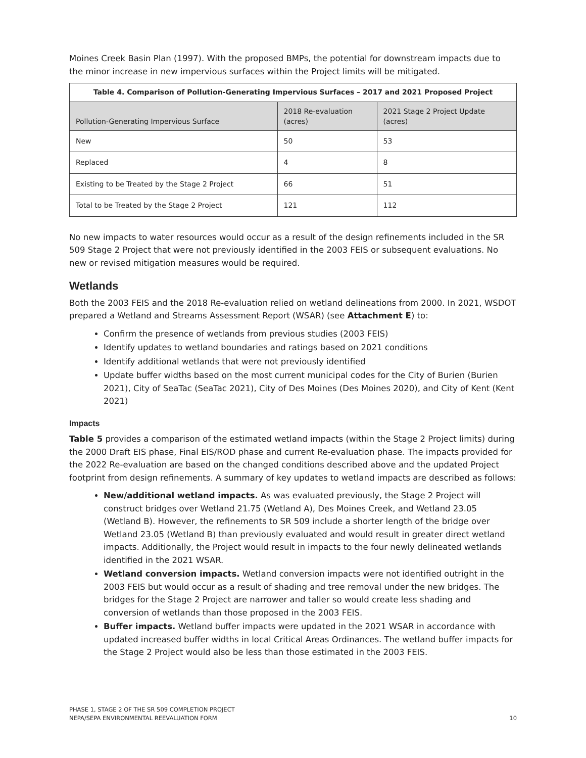Moines Creek Basin Plan (1997). With the proposed BMPs, the potential for downstream impacts due to the minor increase in new impervious surfaces within the Project limits will be mitigated.
| Table 4. Comparison of Pollution-Generating Impervious Surfaces – 2017 and 2021 Proposed Project | | |
| --- | --- | --- |
| Pollution-Generating Impervious Surface | 2018 Re-evaluation (acres) | 2021 Stage 2 Project Update (acres) |
| New | 50 | 53 |
| Replaced | 4 | 8 |
| Existing to be Treated by the Stage 2 Project | 66 | 51 |
| Total to be Treated by the Stage 2 Project | 121 | 112 |
No new impacts to water resources would occur as a result of the design refinements included in the SR 509 Stage 2 Project that were not previously identified in the 2003 FEIS or subsequent evaluations. No new or revised mitigation measures would be required.
Wetlands
Both the 2003 FEIS and the 2018 Re-evaluation relied on wetland delineations from 2000. In 2021, WSDOT prepared a Wetland and Streams Assessment Report (WSAR) (see Attachment E) to:
Confirm the presence of wetlands from previous studies (2003 FEIS)
Identify updates to wetland boundaries and ratings based on 2021 conditions
Identify additional wetlands that were not previously identified
Update buffer widths based on the most current municipal codes for the City of Burien (Burien 2021), City of SeaTac (SeaTac 2021), City of Des Moines (Des Moines 2020), and City of Kent (Kent 2021)
Impacts
Table 5 provides a comparison of the estimated wetland impacts (within the Stage 2 Project limits) during the 2000 Draft EIS phase, Final EIS/ROD phase and current Re-evaluation phase. The impacts provided for the 2022 Re-evaluation are based on the changed conditions described above and the updated Project footprint from design refinements. A summary of key updates to wetland impacts are described as follows:
New/additional wetland impacts. As was evaluated previously, the Stage 2 Project will construct bridges over Wetland 21.75 (Wetland A), Des Moines Creek, and Wetland 23.05 (Wetland B). However, the refinements to SR 509 include a shorter length of the bridge over Wetland 23.05 (Wetland B) than previously evaluated and would result in greater direct wetland impacts. Additionally, the Project would result in impacts to the four newly delineated wetlands identified in the 2021 WSAR.
Wetland conversion impacts. Wetland conversion impacts were not identified outright in the 2003 FEIS but would occur as a result of shading and tree removal under the new bridges. The bridges for the Stage 2 Project are narrower and taller so would create less shading and conversion of wetlands than those proposed in the 2003 FEIS.
Buffer impacts. Wetland buffer impacts were updated in the 2021 WSAR in accordance with updated increased buffer widths in local Critical Areas Ordinances. The wetland buffer impacts for the Stage 2 Project would also be less than those estimated in the 2003 FEIS.
PHASE 1, STAGE 2 OF THE SR 509 COMPLETION PROJECT
NEPA/SEPA ENVIRONMENTAL REEVALUATION FORM
10